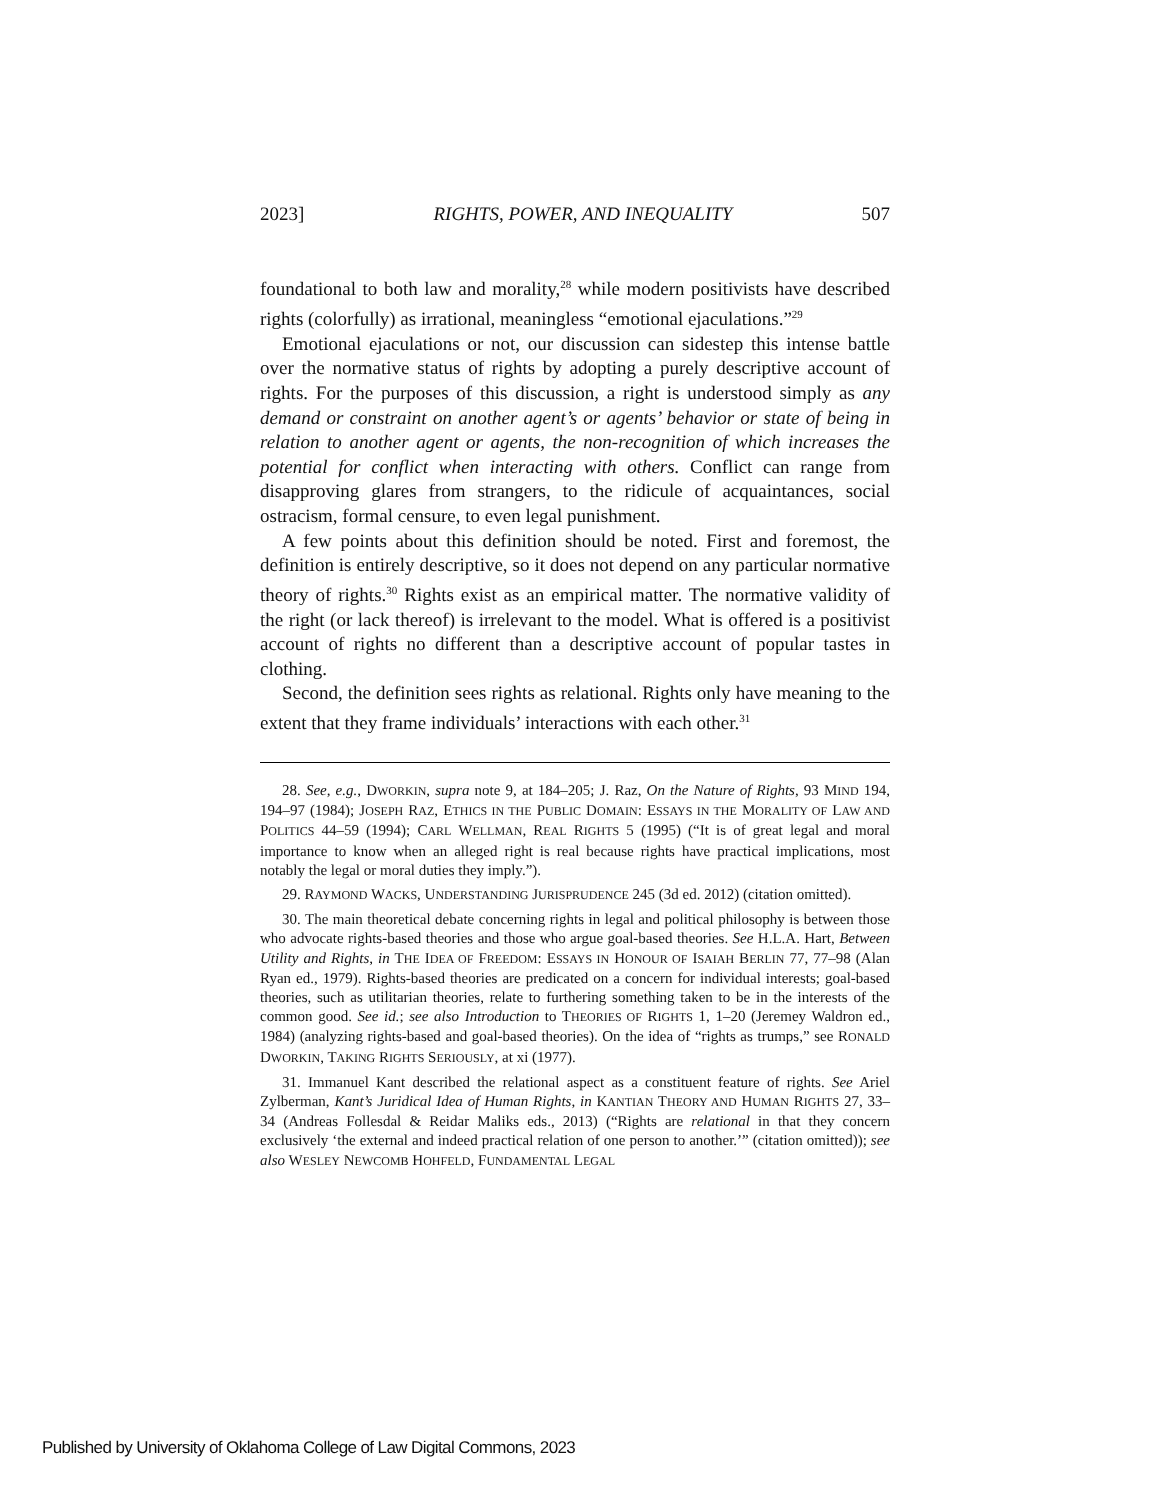2023] RIGHTS, POWER, AND INEQUALITY 507
foundational to both law and morality,<sup>28</sup> while modern positivists have described rights (colorfully) as irrational, meaningless “emotional ejaculations.”<sup>29</sup>
Emotional ejaculations or not, our discussion can sidestep this intense battle over the normative status of rights by adopting a purely descriptive account of rights. For the purposes of this discussion, a right is understood simply as any demand or constraint on another agent’s or agents’ behavior or state of being in relation to another agent or agents, the non-recognition of which increases the potential for conflict when interacting with others. Conflict can range from disapproving glares from strangers, to the ridicule of acquaintances, social ostracism, formal censure, to even legal punishment.
A few points about this definition should be noted. First and foremost, the definition is entirely descriptive, so it does not depend on any particular normative theory of rights.<sup>30</sup> Rights exist as an empirical matter. The normative validity of the right (or lack thereof) is irrelevant to the model. What is offered is a positivist account of rights no different than a descriptive account of popular tastes in clothing.
Second, the definition sees rights as relational. Rights only have meaning to the extent that they frame individuals’ interactions with each other.<sup>31</sup>
28. See, e.g., DWORKIN, supra note 9, at 184–205; J. Raz, On the Nature of Rights, 93 MIND 194, 194–97 (1984); JOSEPH RAZ, ETHICS IN THE PUBLIC DOMAIN: ESSAYS IN THE MORALITY OF LAW AND POLITICS 44–59 (1994); CARL WELLMAN, REAL RIGHTS 5 (1995) (“It is of great legal and moral importance to know when an alleged right is real because rights have practical implications, most notably the legal or moral duties they imply.”).
29. RAYMOND WACKS, UNDERSTANDING JURISPRUDENCE 245 (3d ed. 2012) (citation omitted).
30. The main theoretical debate concerning rights in legal and political philosophy is between those who advocate rights-based theories and those who argue goal-based theories. See H.L.A. Hart, Between Utility and Rights, in THE IDEA OF FREEDOM: ESSAYS IN HONOUR OF ISAIAH BERLIN 77, 77–98 (Alan Ryan ed., 1979). Rights-based theories are predicated on a concern for individual interests; goal-based theories, such as utilitarian theories, relate to furthering something taken to be in the interests of the common good. See id.; see also Introduction to THEORIES OF RIGHTS 1, 1–20 (Jeremey Waldron ed., 1984) (analyzing rights-based and goal-based theories). On the idea of “rights as trumps,” see RONALD DWORKIN, TAKING RIGHTS SERIOUSLY, at xi (1977).
31. Immanuel Kant described the relational aspect as a constituent feature of rights. See Ariel Zylberman, Kant’s Juridical Idea of Human Rights, in KANTIAN THEORY AND HUMAN RIGHTS 27, 33–34 (Andreas Follesdal & Reidar Maliks eds., 2013) (“Rights are relational in that they concern exclusively ‘the external and indeed practical relation of one person to another.’” (citation omitted)); see also WESLEY NEWCOMB HOHFELD, FUNDAMENTAL LEGAL
Published by University of Oklahoma College of Law Digital Commons, 2023